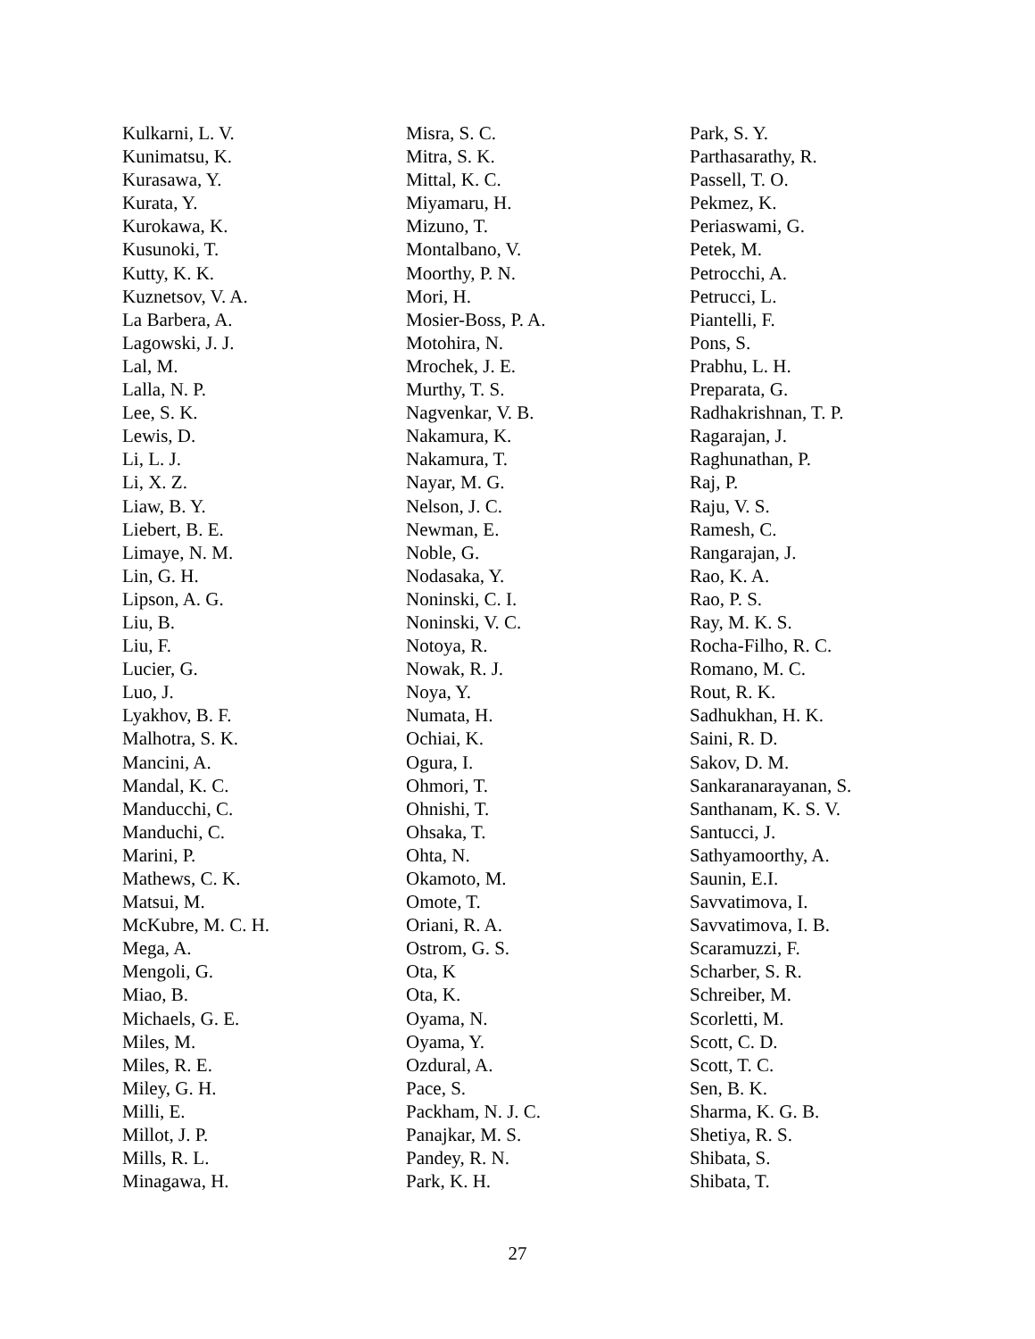Kulkarni, L. V.
Kunimatsu, K.
Kurasawa, Y.
Kurata, Y.
Kurokawa, K.
Kusunoki, T.
Kutty, K. K.
Kuznetsov, V. A.
La Barbera, A.
Lagowski, J. J.
Lal, M.
Lalla, N. P.
Lee, S. K.
Lewis, D.
Li, L. J.
Li, X. Z.
Liaw, B. Y.
Liebert, B. E.
Limaye, N. M.
Lin, G. H.
Lipson, A. G.
Liu, B.
Liu, F.
Lucier, G.
Luo, J.
Lyakhov, B. F.
Malhotra, S. K.
Mancini, A.
Mandal, K. C.
Manducchi, C.
Manduchi, C.
Marini, P.
Mathews, C. K.
Matsui, M.
McKubre, M. C. H.
Mega, A.
Mengoli, G.
Miao, B.
Michaels, G. E.
Miles, M.
Miles, R. E.
Miley, G. H.
Milli, E.
Millot, J. P.
Mills, R. L.
Minagawa, H.
Misra, S. C.
Mitra, S. K.
Mittal, K. C.
Miyamaru, H.
Mizuno, T.
Montalbano, V.
Moorthy, P. N.
Mori, H.
Mosier-Boss, P. A.
Motohira, N.
Mrochek, J. E.
Murthy, T. S.
Nagvenkar, V. B.
Nakamura, K.
Nakamura, T.
Nayar, M. G.
Nelson, J. C.
Newman, E.
Noble, G.
Nodasaka, Y.
Noninski, C. I.
Noninski, V. C.
Notoya, R.
Nowak, R. J.
Noya, Y.
Numata, H.
Ochiai, K.
Ogura, I.
Ohmori, T.
Ohnishi, T.
Ohsaka, T.
Ohta, N.
Okamoto, M.
Omote, T.
Oriani, R. A.
Ostrom, G. S.
Ota, K
Ota, K.
Oyama, N.
Oyama, Y.
Ozdural, A.
Pace, S.
Packham, N. J. C.
Panajkar, M. S.
Pandey, R. N.
Park, K. H.
Park, S. Y.
Parthasarathy, R.
Passell, T. O.
Pekmez, K.
Periaswami, G.
Petek, M.
Petrocchi, A.
Petrucci, L.
Piantelli, F.
Pons, S.
Prabhu, L. H.
Preparata, G.
Radhakrishnan, T. P.
Ragarajan, J.
Raghunathan, P.
Raj, P.
Raju, V. S.
Ramesh, C.
Rangarajan, J.
Rao, K. A.
Rao, P. S.
Ray, M. K. S.
Rocha-Filho, R. C.
Romano, M. C.
Rout, R. K.
Sadhukhan, H. K.
Saini, R. D.
Sakov, D. M.
Sankaranarayanan, S.
Santhanam, K. S. V.
Santucci, J.
Sathyamoorthy, A.
Saunin, E.I.
Savvatimova, I.
Savvatimova, I. B.
Scaramuzzi, F.
Scharber, S. R.
Schreiber, M.
Scorletti, M.
Scott, C. D.
Scott, T. C.
Sen, B. K.
Sharma, K. G. B.
Shetiya, R. S.
Shibata, S.
Shibata, T.
27